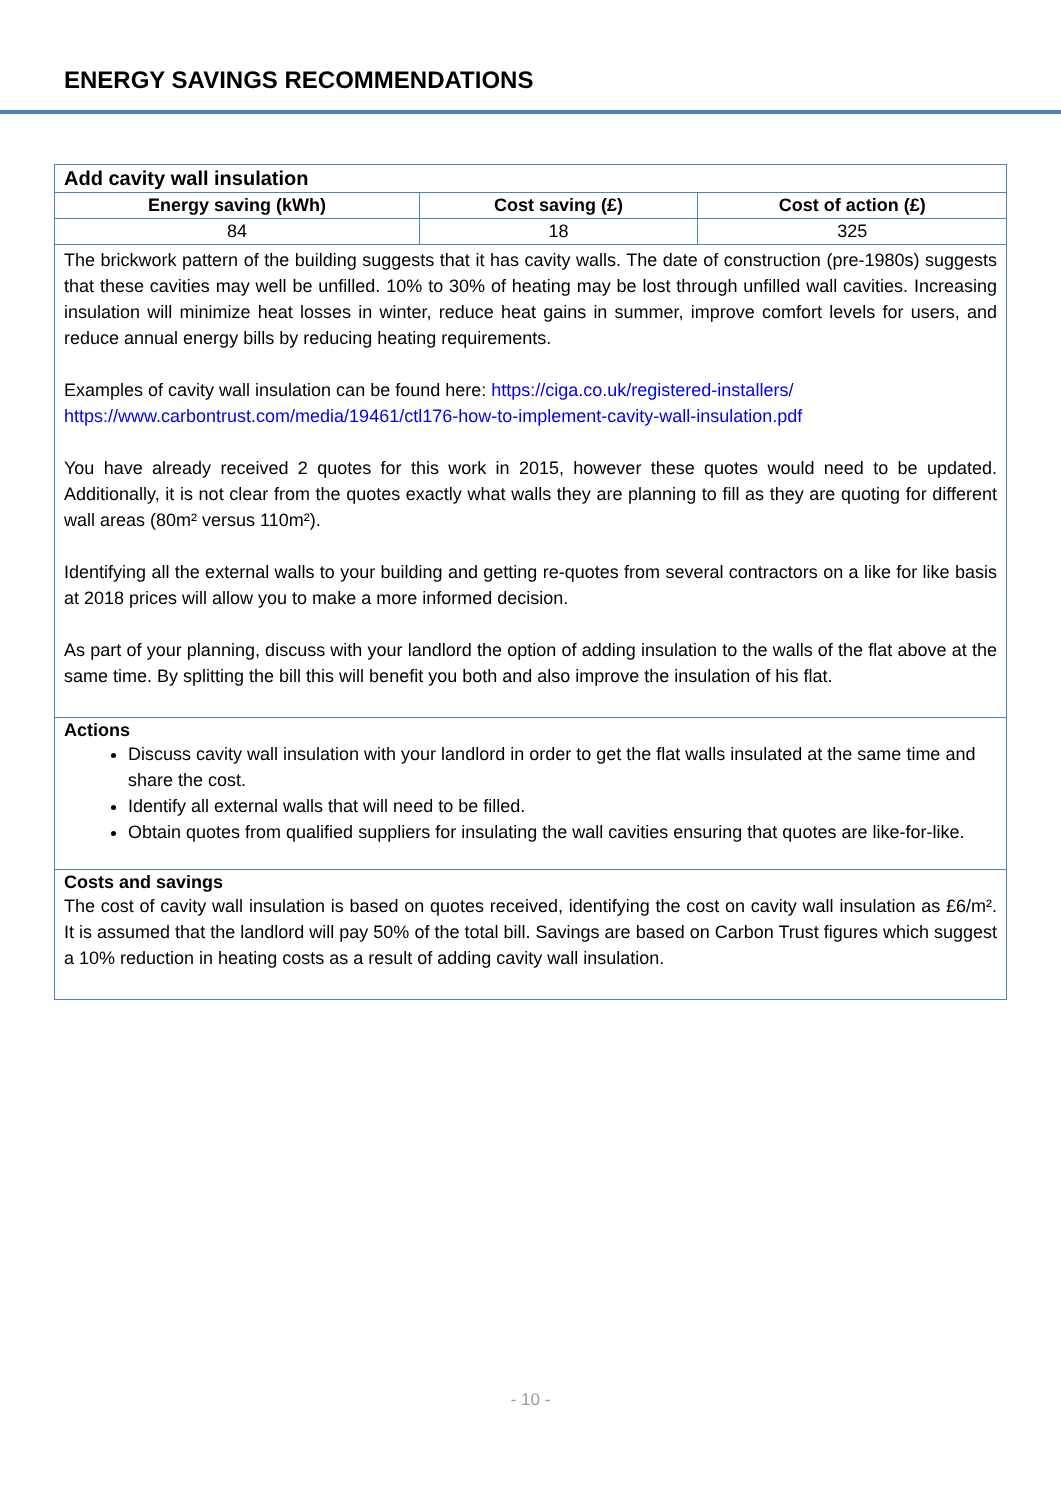ENERGY SAVINGS RECOMMENDATIONS
| Add cavity wall insulation | | |
| Energy saving (kWh) | Cost saving (£) | Cost of action (£) |
| 84 | 18 | 325 |
| The brickwork pattern of the building suggests that it has cavity walls. The date of construction (pre-1980s) suggests that these cavities may well be unfilled. 10% to 30% of heating may be lost through unfilled wall cavities. Increasing insulation will minimize heat losses in winter, reduce heat gains in summer, improve comfort levels for users, and reduce annual energy bills by reducing heating requirements. Examples of cavity wall insulation can be found here: https://ciga.co.uk/registered-installers/ https://www.carbontrust.com/media/19461/ctl176-how-to-implement-cavity-wall-insulation.pdf You have already received 2 quotes for this work in 2015, however these quotes would need to be updated. Additionally, it is not clear from the quotes exactly what walls they are planning to fill as they are quoting for different wall areas (80m² versus 110m²). Identifying all the external walls to your building and getting re-quotes from several contractors on a like for like basis at 2018 prices will allow you to make a more informed decision. As part of your planning, discuss with your landlord the option of adding insulation to the walls of the flat above at the same time. By splitting the bill this will benefit you both and also improve the insulation of his flat. | | |
| Actions Discuss cavity wall insulation with your landlord in order to get the flat walls insulated at the same time and share the cost. Identify all external walls that will need to be filled. Obtain quotes from qualified suppliers for insulating the wall cavities ensuring that quotes are like-for-like. | | |
| Costs and savings The cost of cavity wall insulation is based on quotes received, identifying the cost on cavity wall insulation as £6/m². It is assumed that the landlord will pay 50% of the total bill. Savings are based on Carbon Trust figures which suggest a 10% reduction in heating costs as a result of adding cavity wall insulation. | | |
- 10 -